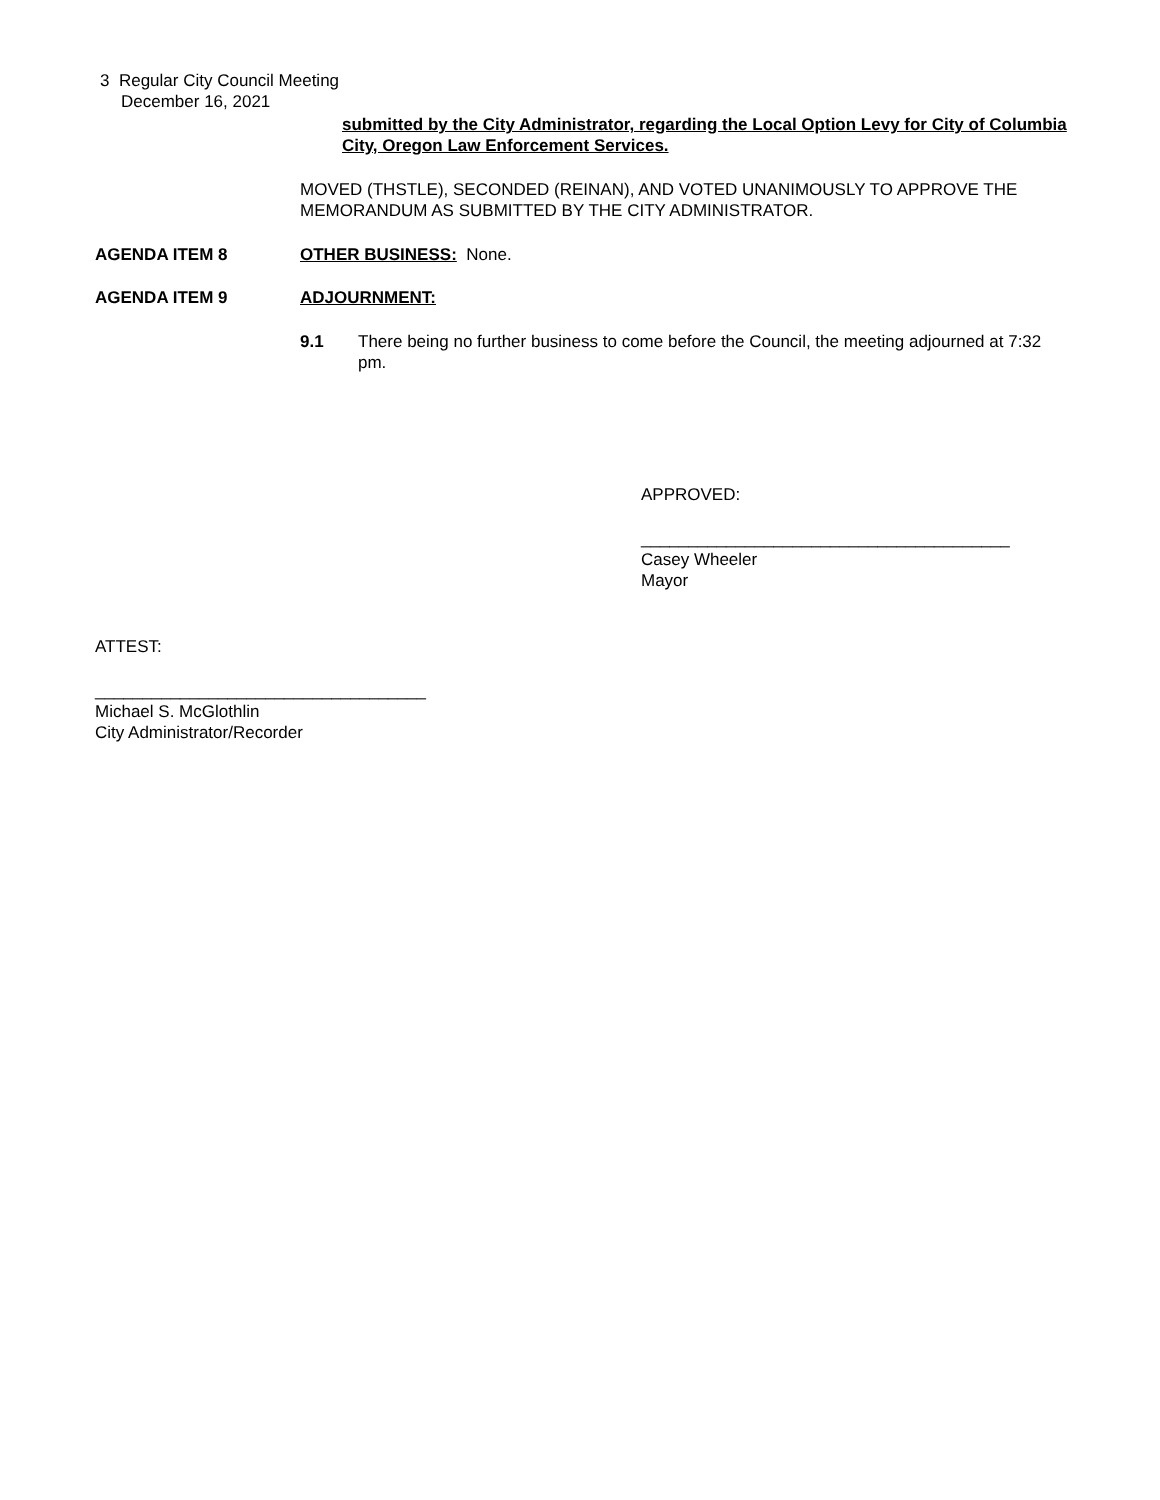3 Regular City Council Meeting
December 16, 2021
submitted by the City Administrator, regarding the Local Option Levy for City of Columbia City, Oregon Law Enforcement Services.
MOVED (THSTLE), SECONDED (REINAN), AND VOTED UNANIMOUSLY TO APPROVE THE MEMORANDUM AS SUBMITTED BY THE CITY ADMINISTRATOR.
AGENDA ITEM 8 OTHER BUSINESS: None.
AGENDA ITEM 9 ADJOURNMENT:
9.1
There being no further business to come before the Council, the meeting adjourned at 7:32 pm.
APPROVED:
_______________________________________
Casey Wheeler
Mayor
ATTEST:
___________________________________
Michael S. McGlothlin
City Administrator/Recorder